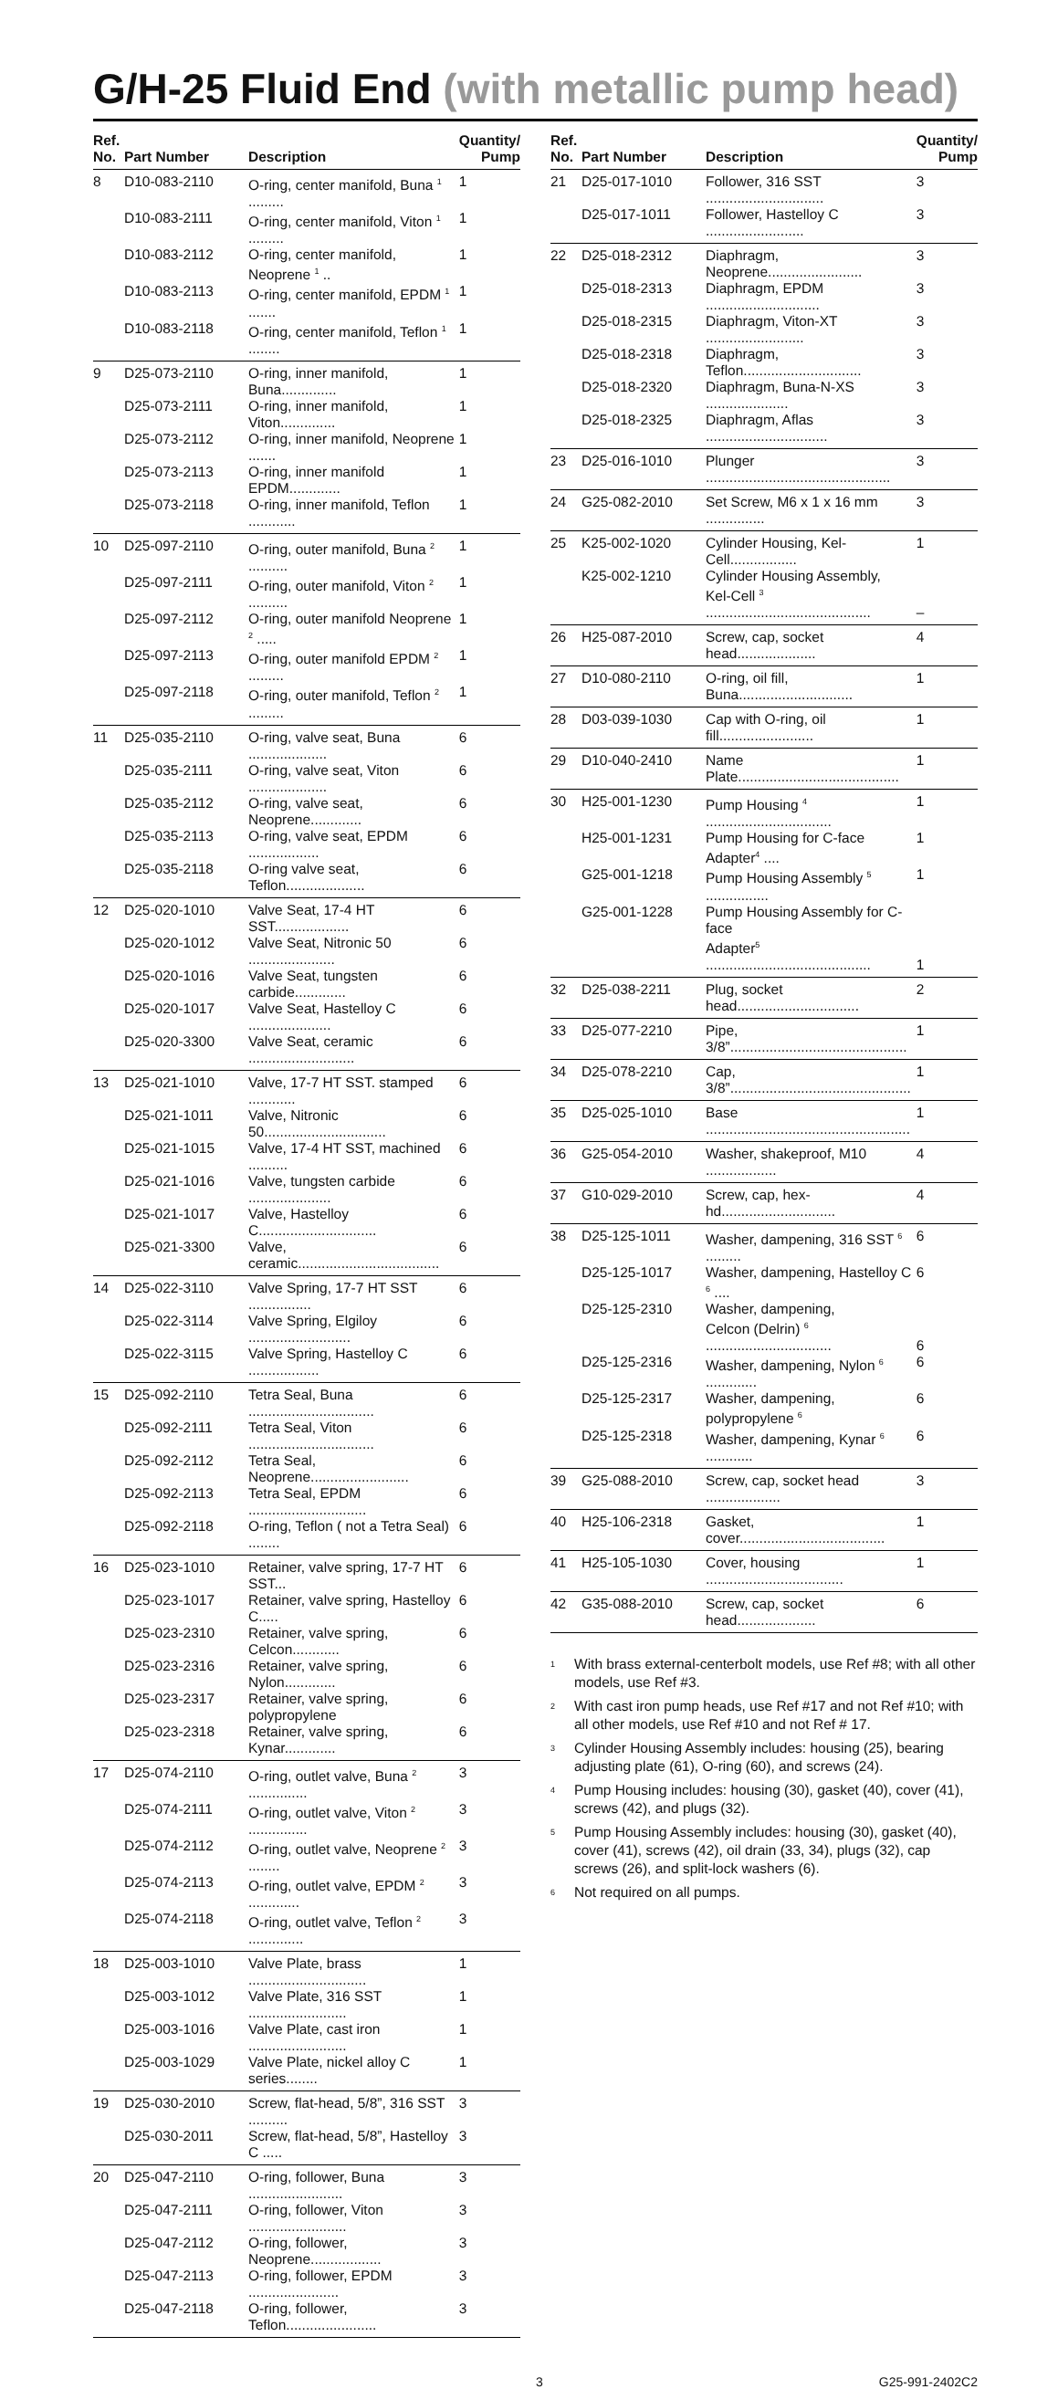G/H-25 Fluid End (with metallic pump head)
| Ref. No. | Part Number | Description | Quantity/ Pump |
| --- | --- | --- | --- |
| 8 | D10-083-2110 | O-ring, center manifold, Buna <sup>1</sup> ......... | 1 |
| | D10-083-2111 | O-ring, center manifold, Viton <sup>1</sup> ......... | 1 |
| | D10-083-2112 | O-ring, center manifold, Neoprene <sup>1</sup> .. | 1 |
| | D10-083-2113 | O-ring, center manifold, EPDM <sup>1</sup> ....... | 1 |
| | D10-083-2118 | O-ring, center manifold, Teflon <sup>1</sup> ........ | 1 |
| 9 | D25-073-2110 | O-ring, inner manifold, Buna.............. | 1 |
| | D25-073-2111 | O-ring, inner manifold, Viton.............. | 1 |
| | D25-073-2112 | O-ring, inner manifold, Neoprene ....... | 1 |
| | D25-073-2113 | O-ring, inner manifold EPDM............. | 1 |
| | D25-073-2118 | O-ring, inner manifold, Teflon ............ | 1 |
| 10 | D25-097-2110 | O-ring, outer manifold, Buna <sup>2</sup> .......... | 1 |
| | D25-097-2111 | O-ring, outer manifold, Viton <sup>2</sup> .......... | 1 |
| | D25-097-2112 | O-ring, outer manifold Neoprene <sup>2</sup> ..... | 1 |
| | D25-097-2113 | O-ring, outer manifold EPDM <sup>2</sup> ......... | 1 |
| | D25-097-2118 | O-ring, outer manifold, Teflon <sup>2</sup> ......... | 1 |
| 11 | D25-035-2110 | O-ring, valve seat, Buna .................... | 6 |
| | D25-035-2111 | O-ring, valve seat, Viton .................... | 6 |
| | D25-035-2112 | O-ring, valve seat, Neoprene............. | 6 |
| | D25-035-2113 | O-ring, valve seat, EPDM .................. | 6 |
| | D25-035-2118 | O-ring valve seat, Teflon.................... | 6 |
| 12 | D25-020-1010 | Valve Seat, 17-4 HT SST................... | 6 |
| | D25-020-1012 | Valve Seat, Nitronic 50 ...................... | 6 |
| | D25-020-1016 | Valve Seat, tungsten carbide............. | 6 |
| | D25-020-1017 | Valve Seat, Hastelloy C ..................... | 6 |
| | D25-020-3300 | Valve Seat, ceramic ........................... | 6 |
| 13 | D25-021-1010 | Valve, 17-7 HT SST. stamped ............ | 6 |
| | D25-021-1011 | Valve, Nitronic 50............................... | 6 |
| | D25-021-1015 | Valve, 17-4 HT SST, machined .......... | 6 |
| | D25-021-1016 | Valve, tungsten carbide ..................... | 6 |
| | D25-021-1017 | Valve, Hastelloy C.............................. | 6 |
| | D25-021-3300 | Valve, ceramic.................................... | 6 |
| 14 | D25-022-3110 | Valve Spring, 17-7 HT SST ................ | 6 |
| | D25-022-3114 | Valve Spring, Elgiloy .......................... | 6 |
| | D25-022-3115 | Valve Spring, Hastelloy C .................. | 6 |
| 15 | D25-092-2110 | Tetra Seal, Buna ................................ | 6 |
| | D25-092-2111 | Tetra Seal, Viton ................................ | 6 |
| | D25-092-2112 | Tetra Seal, Neoprene......................... | 6 |
| | D25-092-2113 | Tetra Seal, EPDM .............................. | 6 |
| | D25-092-2118 | O-ring, Teflon ( not a Tetra Seal) ........ | 6 |
| 16 | D25-023-1010 | Retainer, valve spring, 17-7 HT SST... | 6 |
| | D25-023-1017 | Retainer, valve spring, Hastelloy C..... | 6 |
| | D25-023-2310 | Retainer, valve spring, Celcon............ | 6 |
| | D25-023-2316 | Retainer, valve spring, Nylon............. | 6 |
| | D25-023-2317 | Retainer, valve spring, polypropylene | 6 |
| | D25-023-2318 | Retainer, valve spring, Kynar............. | 6 |
| 17 | D25-074-2110 | O-ring, outlet valve, Buna <sup>2</sup> ............... | 3 |
| | D25-074-2111 | O-ring, outlet valve, Viton <sup>2</sup> ............... | 3 |
| | D25-074-2112 | O-ring, outlet valve, Neoprene <sup>2</sup> ........ | 3 |
| | D25-074-2113 | O-ring, outlet valve, EPDM <sup>2</sup> ............. | 3 |
| | D25-074-2118 | O-ring, outlet valve, Teflon <sup>2</sup> .............. | 3 |
| 18 | D25-003-1010 | Valve Plate, brass .............................. | 1 |
| | D25-003-1012 | Valve Plate, 316 SST ......................... | 1 |
| | D25-003-1016 | Valve Plate, cast iron ......................... | 1 |
| | D25-003-1029 | Valve Plate, nickel alloy C series........ | 1 |
| 19 | D25-030-2010 | Screw, flat-head, 5/8”, 316 SST .......... | 3 |
| | D25-030-2011 | Screw, flat-head, 5/8”, Hastelloy C ..... | 3 |
| 20 | D25-047-2110 | O-ring, follower, Buna ........................ | 3 |
| | D25-047-2111 | O-ring, follower, Viton ......................... | 3 |
| | D25-047-2112 | O-ring, follower, Neoprene.................. | 3 |
| | D25-047-2113 | O-ring, follower, EPDM ....................... | 3 |
| | D25-047-2118 | O-ring, follower, Teflon....................... | 3 |
| Ref. No. | Part Number | Description | Quantity/ Pump |
| --- | --- | --- | --- |
| 21 | D25-017-1010 | Follower, 316 SST .............................. | 3 |
| | D25-017-1011 | Follower, Hastelloy C ......................... | 3 |
| 22 | D25-018-2312 | Diaphragm, Neoprene........................ | 3 |
| | D25-018-2313 | Diaphragm, EPDM ............................. | 3 |
| | D25-018-2315 | Diaphragm, Viton-XT ......................... | 3 |
| | D25-018-2318 | Diaphragm, Teflon.............................. | 3 |
| | D25-018-2320 | Diaphragm, Buna-N-XS ..................... | 3 |
| | D25-018-2325 | Diaphragm, Aflas ............................... | 3 |
| 23 | D25-016-1010 | Plunger ............................................... | 3 |
| 24 | G25-082-2010 | Set Screw, M6 x 1 x 16 mm ............... | 3 |
| 25 | K25-002-1020 | Cylinder Housing, Kel-Cell................. | 1 |
| | K25-002-1210 | Cylinder Housing Assembly, Kel-Cell <sup>3</sup> .......................................... | – |
| 26 | H25-087-2010 | Screw, cap, socket head.................... | 4 |
| 27 | D10-080-2110 | O-ring, oil fill, Buna............................. | 1 |
| 28 | D03-039-1030 | Cap with O-ring, oil fill........................ | 1 |
| 29 | D10-040-2410 | Name Plate......................................... | 1 |
| 30 | H25-001-1230 | Pump Housing <sup>4</sup> ................................ | 1 |
| | H25-001-1231 | Pump Housing for C-face Adapter<sup>4</sup> .... | 1 |
| | G25-001-1218 | Pump Housing Assembly <sup>5</sup> ................ | 1 |
| | G25-001-1228 | Pump Housing Assembly for C-face Adapter<sup>5</sup> .......................................... | 1 |
| 32 | D25-038-2211 | Plug, socket head............................... | 2 |
| 33 | D25-077-2210 | Pipe, 3/8”............................................. | 1 |
| 34 | D25-078-2210 | Cap, 3/8”.............................................. | 1 |
| 35 | D25-025-1010 | Base .................................................... | 1 |
| 36 | G25-054-2010 | Washer, shakeproof, M10 .................. | 4 |
| 37 | G10-029-2010 | Screw, cap, hex-hd............................. | 4 |
| 38 | D25-125-1011 | Washer, dampening, 316 SST <sup>6</sup> ......... | 6 |
| | D25-125-1017 | Washer, dampening, Hastelloy C <sup>6</sup> .... | 6 |
| | D25-125-2310 | Washer, dampening, Celcon (Delrin) <sup>6</sup> ................................ | 6 |
| | D25-125-2316 | Washer, dampening, Nylon <sup>6</sup> ............. | 6 |
| | D25-125-2317 | Washer, dampening, polypropylene <sup>6</sup> | 6 |
| | D25-125-2318 | Washer, dampening, Kynar <sup>6</sup> ............ | 6 |
| 39 | G25-088-2010 | Screw, cap, socket head ................... | 3 |
| 40 | H25-106-2318 | Gasket, cover..................................... | 1 |
| 41 | H25-105-1030 | Cover, housing ................................... | 1 |
| 42 | G35-088-2010 | Screw, cap, socket head.................... | 6 |
<sup>1</sup> With brass external-centerbolt models, use Ref #8; with all other models, use Ref #3.
<sup>2</sup> With cast iron pump heads, use Ref #17 and not Ref #10; with all other models, use Ref #10 and not Ref # 17.
<sup>3</sup> Cylinder Housing Assembly includes: housing (25), bearing adjusting plate (61), O-ring (60), and screws (24).
<sup>4</sup> Pump Housing includes: housing (30), gasket (40), cover (41), screws (42), and plugs (32).
<sup>5</sup> Pump Housing Assembly includes: housing (30), gasket (40), cover (41), screws (42), oil drain (33, 34), plugs (32), cap screws (26), and split-lock washers (6).
<sup>6</sup> Not required on all pumps.
3 G25-991-2402C2